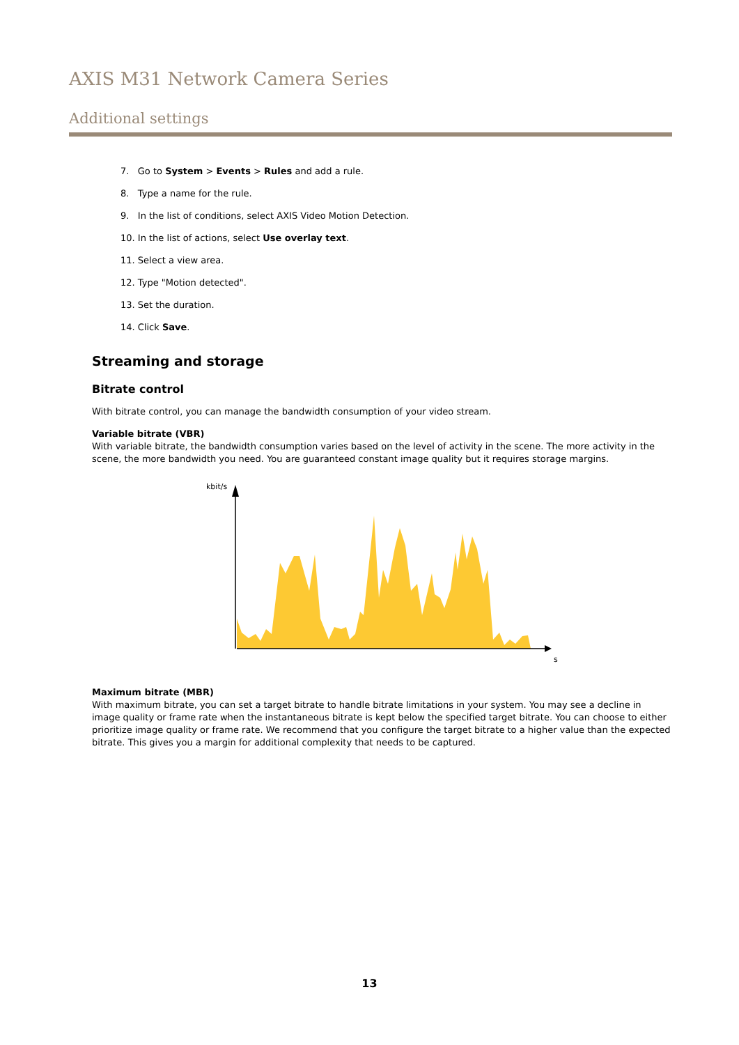AXIS M31 Network Camera Series
Additional settings
7. Go to System > Events > Rules and add a rule.
8. Type a name for the rule.
9. In the list of conditions, select AXIS Video Motion Detection.
10. In the list of actions, select Use overlay text.
11. Select a view area.
12. Type "Motion detected".
13. Set the duration.
14. Click Save.
Streaming and storage
Bitrate control
With bitrate control, you can manage the bandwidth consumption of your video stream.
Variable bitrate (VBR)
With variable bitrate, the bandwidth consumption varies based on the level of activity in the scene. The more activity in the scene, the more bandwidth you need. You are guaranteed constant image quality but it requires storage margins.
kbit/s
s
Maximum bitrate (MBR)
With maximum bitrate, you can set a target bitrate to handle bitrate limitations in your system. You may see a decline in image quality or frame rate when the instantaneous bitrate is kept below the specified target bitrate. You can choose to either prioritize image quality or frame rate. We recommend that you configure the target bitrate to a higher value than the expected bitrate. This gives you a margin for additional complexity that needs to be captured.
13